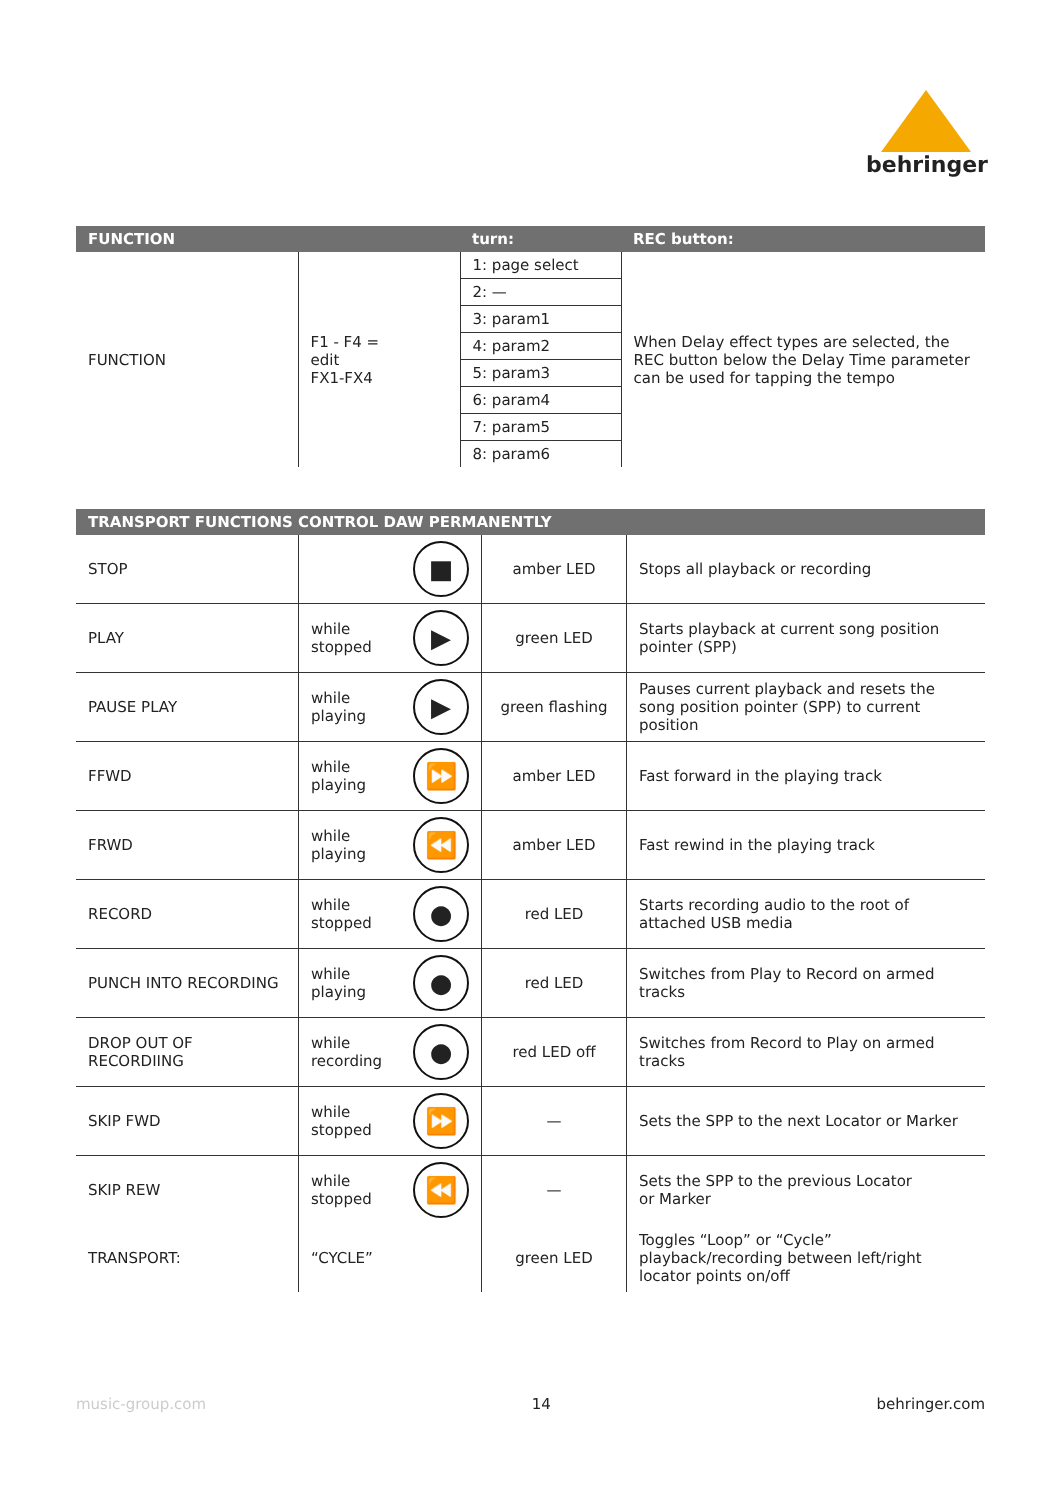behringer
| FUNCTION | | turn: | REC button: |
| --- | --- | --- | --- |
| FUNCTION | F1 - F4 = edit FX1-FX4 | 1: page select | When Delay effect types are selected, the REC button below the Delay Time parameter can be used for tapping the tempo |
| | | 2: — | |
| | | 3: param1 | |
| | | 4: param2 | |
| | | 5: param3 | |
| | | 6: param4 | |
| | | 7: param5 | |
| | | 8: param6 | |
| TRANSPORT FUNCTIONS CONTROL DAW PERMANENTLY | | | |
| --- | --- | --- | --- |
| STOP | ■ | amber LED | Stops all playback or recording |
| PLAY | while stopped ▶ | green LED | Starts playback at current song position pointer (SPP) |
| PAUSE PLAY | while playing ▶ | green flashing | Pauses current playback and resets the song position pointer (SPP) to current position |
| FFWD | while playing ⏩ | amber LED | Fast forward in the playing track |
| FRWD | while playing ⏪ | amber LED | Fast rewind in the playing track |
| RECORD | while stopped ● | red LED | Starts recording audio to the root of attached USB media |
| PUNCH INTO RECORDING | while playing ● | red LED | Switches from Play to Record on armed tracks |
| DROP OUT OF RECORDIING | while recording ● | red LED off | Switches from Record to Play on armed tracks |
| SKIP FWD | while stopped ⏩ | — | Sets the SPP to the next Locator or Marker |
| SKIP REW | while stopped ⏪ | — | Sets the SPP to the previous Locator or Marker |
| TRANSPORT: | “CYCLE” | green LED | Toggles “Loop” or “Cycle” playback/recording between left/right locator points on/off |
music-group.com 14 behringer.com